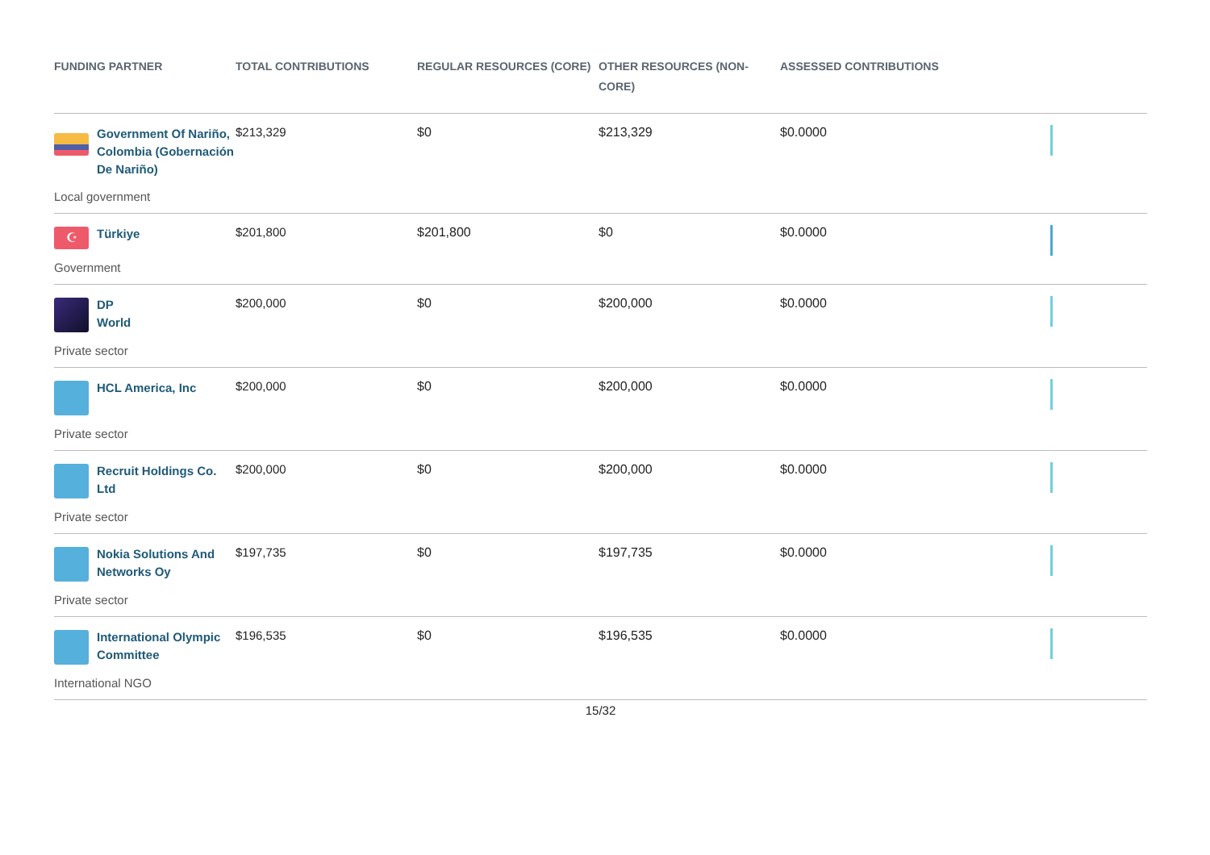| FUNDING PARTNER | TOTAL CONTRIBUTIONS | REGULAR RESOURCES (CORE) | OTHER RESOURCES (NON-CORE) | ASSESSED CONTRIBUTIONS | |
| --- | --- | --- | --- | --- | --- |
| Government Of Nariño, Colombia (Gobernación De Nariño) Local government | $213,329 | $0 | $213,329 | $0.0000 | |
| ☪ Türkiye Government | $201,800 | $201,800 | $0 | $0.0000 | |
| DP World Private sector | $200,000 | $0 | $200,000 | $0.0000 | |
| HCL America, Inc Private sector | $200,000 | $0 | $200,000 | $0.0000 | |
| Recruit Holdings Co. Ltd Private sector | $200,000 | $0 | $200,000 | $0.0000 | |
| Nokia Solutions And Networks Oy Private sector | $197,735 | $0 | $197,735 | $0.0000 | |
| International Olympic Committee International NGO | $196,535 | $0 | $196,535 | $0.0000 | |
15/32